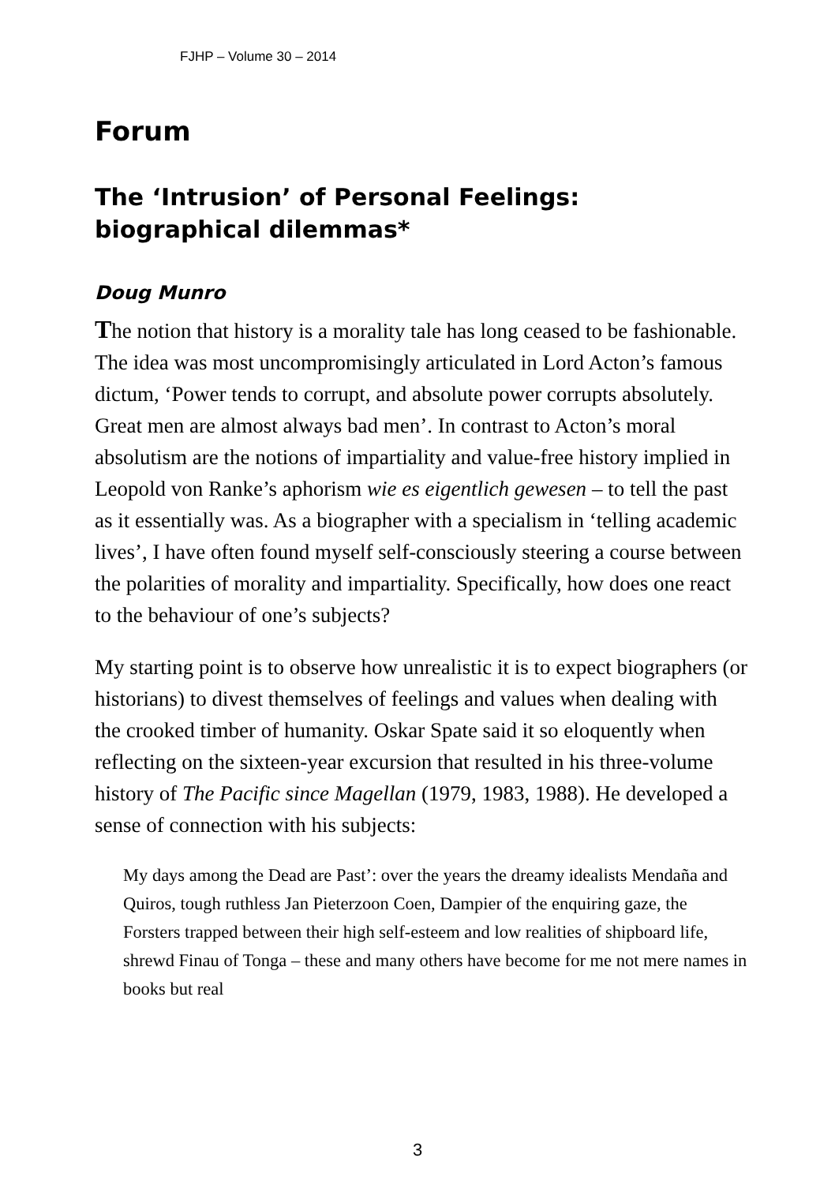FJHP – Volume 30 – 2014
Forum
The ‘Intrusion’ of Personal Feelings: biographical dilemmas*
Doug Munro
The notion that history is a morality tale has long ceased to be fashionable. The idea was most uncompromisingly articulated in Lord Acton’s famous dictum, ‘Power tends to corrupt, and absolute power corrupts absolutely. Great men are almost always bad men’. In contrast to Acton’s moral absolutism are the notions of impartiality and value-free history implied in Leopold von Ranke’s aphorism wie es eigentlich gewesen – to tell the past as it essentially was. As a biographer with a specialism in ‘telling academic lives’, I have often found myself self-consciously steering a course between the polarities of morality and impartiality. Specifically, how does one react to the behaviour of one’s subjects?
My starting point is to observe how unrealistic it is to expect biographers (or historians) to divest themselves of feelings and values when dealing with the crooked timber of humanity. Oskar Spate said it so eloquently when reflecting on the sixteen-year excursion that resulted in his three-volume history of The Pacific since Magellan (1979, 1983, 1988). He developed a sense of connection with his subjects:
My days among the Dead are Past’: over the years the dreamy idealists Mendaña and Quiros, tough ruthless Jan Pieterzoon Coen, Dampier of the enquiring gaze, the Forsters trapped between their high self-esteem and low realities of shipboard life, shrewd Finau of Tonga – these and many others have become for me not mere names in books but real
3